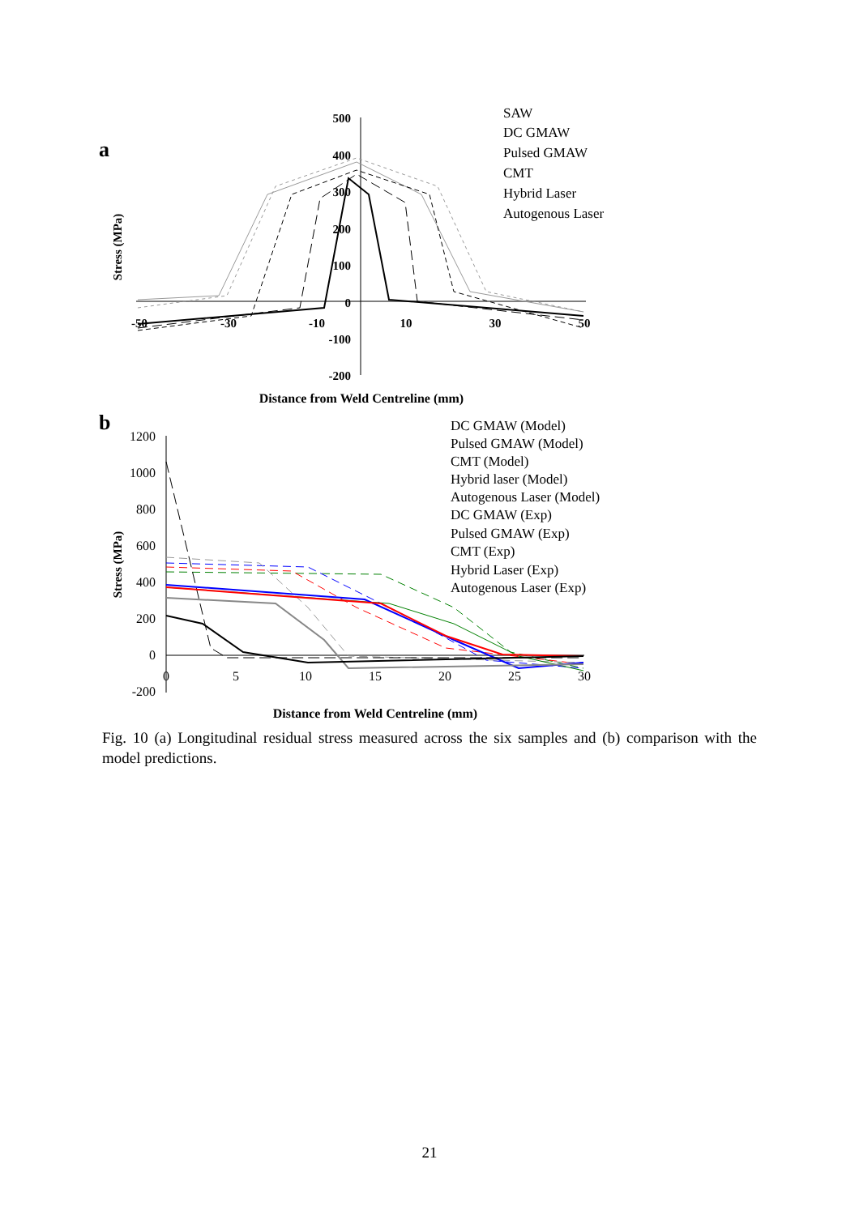a
500
400
300
200
100
0
-100
-200
-50
-30
-10
10
30
50
Stress (MPa)
Distance from Weld Centreline (mm)
SAW
DC GMAW
Pulsed GMAW
CMT
Hybrid Laser
Autogenous Laser
b
1200
1000
800
600
400
200
0
-200
0
5
10
15
20
25
30
Stress (MPa)
Distance from Weld Centreline (mm)
DC GMAW (Model)
Pulsed GMAW (Model)
CMT (Model)
Hybrid laser (Model)
Autogenous Laser (Model)
DC GMAW (Exp)
Pulsed GMAW (Exp)
CMT (Exp)
Hybrid Laser (Exp)
Autogenous Laser (Exp)
Fig. 10 (a) Longitudinal residual stress measured across the six samples and (b) comparison with the model predictions.
21